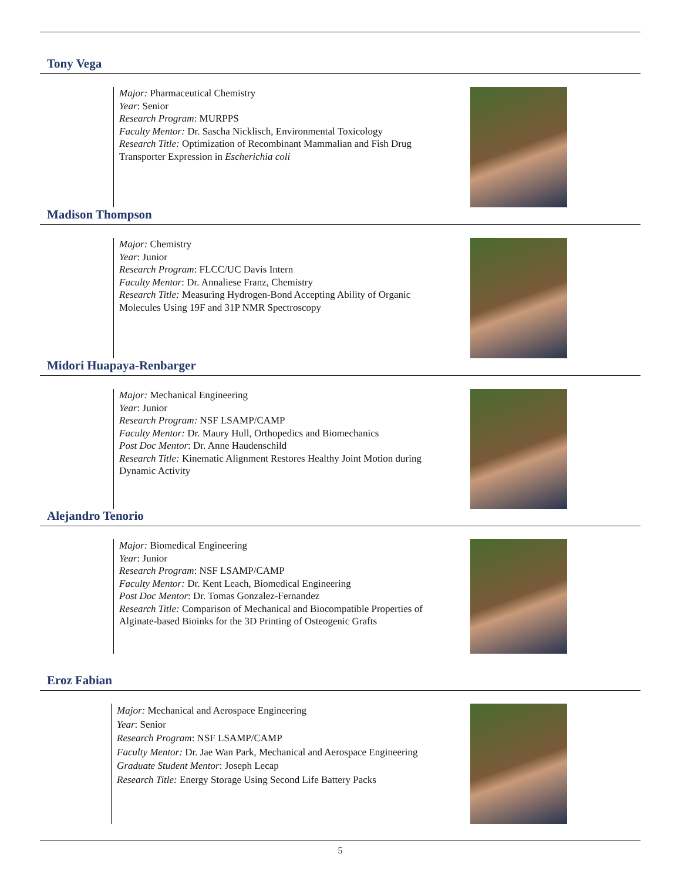Tony Vega
Major: Pharmaceutical Chemistry
Year: Senior
Research Program: MURPPS
Faculty Mentor: Dr. Sascha Nicklisch, Environmental Toxicology
Research Title: Optimization of Recombinant Mammalian and Fish Drug Transporter Expression in Escherichia coli
Madison Thompson
Major: Chemistry
Year: Junior
Research Program: FLCC/UC Davis Intern
Faculty Mentor: Dr. Annaliese Franz, Chemistry
Research Title: Measuring Hydrogen-Bond Accepting Ability of Organic Molecules Using 19F and 31P NMR Spectroscopy
Midori Huapaya-Renbarger
Major: Mechanical Engineering
Year: Junior
Research Program: NSF LSAMP/CAMP
Faculty Mentor: Dr. Maury Hull, Orthopedics and Biomechanics
Post Doc Mentor: Dr. Anne Haudenschild
Research Title: Kinematic Alignment Restores Healthy Joint Motion during Dynamic Activity
Alejandro Tenorio
Major: Biomedical Engineering
Year: Junior
Research Program: NSF LSAMP/CAMP
Faculty Mentor: Dr. Kent Leach, Biomedical Engineering
Post Doc Mentor: Dr. Tomas Gonzalez-Fernandez
Research Title: Comparison of Mechanical and Biocompatible Properties of Alginate-based Bioinks for the 3D Printing of Osteogenic Grafts
Eroz Fabian
Major: Mechanical and Aerospace Engineering
Year: Senior
Research Program: NSF LSAMP/CAMP
Faculty Mentor: Dr. Jae Wan Park, Mechanical and Aerospace Engineering
Graduate Student Mentor: Joseph Lecap
Research Title: Energy Storage Using Second Life Battery Packs
5